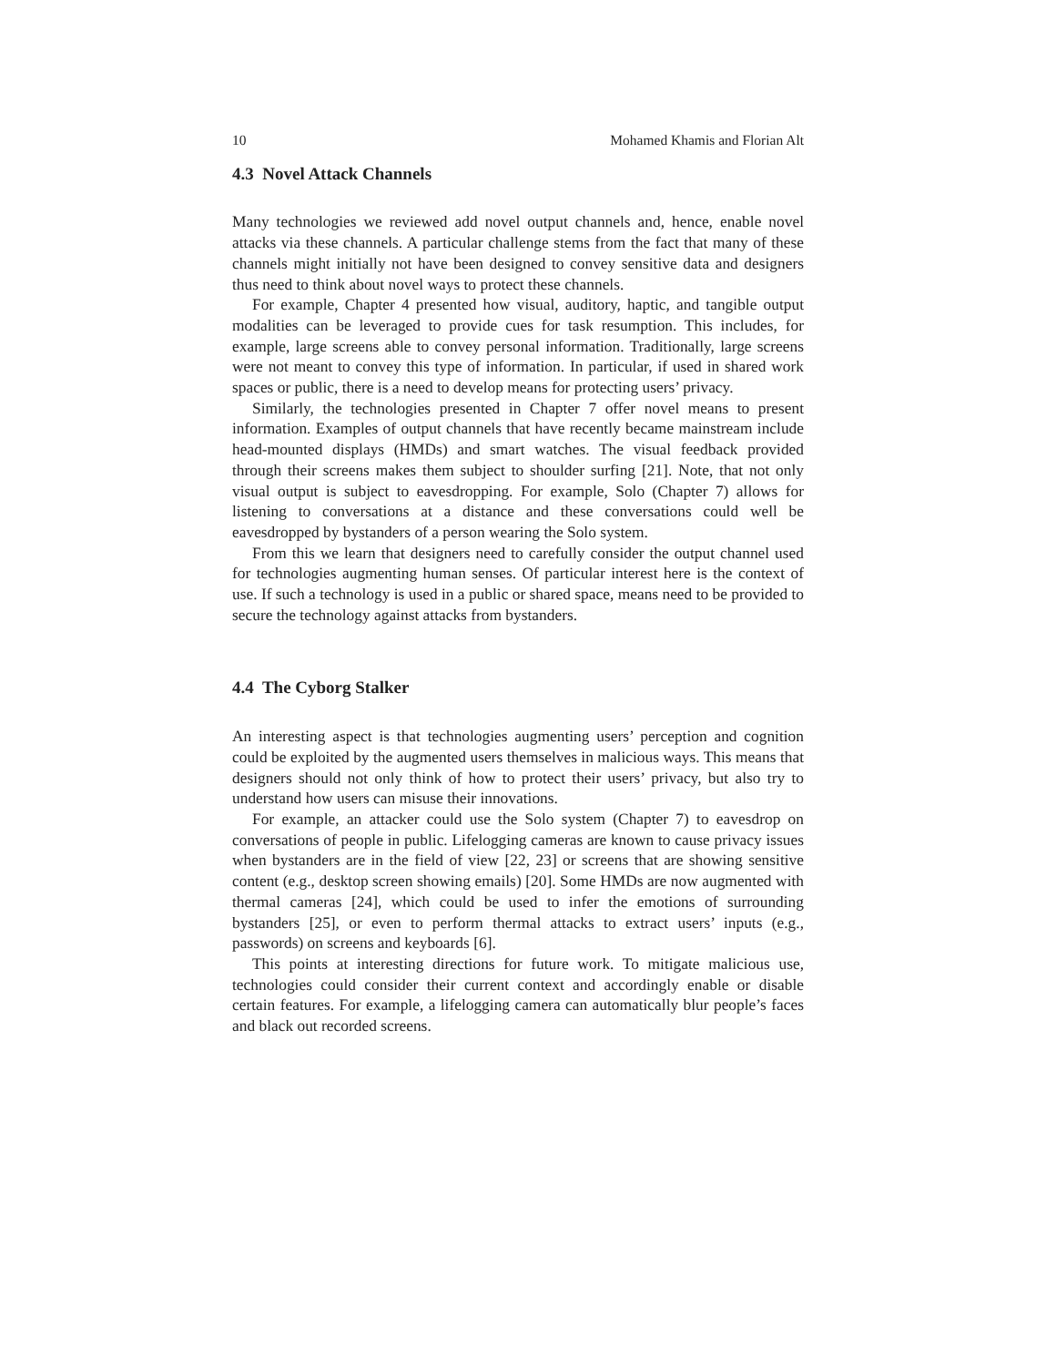10 Mohamed Khamis and Florian Alt
4.3 Novel Attack Channels
Many technologies we reviewed add novel output channels and, hence, enable novel attacks via these channels. A particular challenge stems from the fact that many of these channels might initially not have been designed to convey sensitive data and designers thus need to think about novel ways to protect these channels.
For example, Chapter 4 presented how visual, auditory, haptic, and tangible output modalities can be leveraged to provide cues for task resumption. This includes, for example, large screens able to convey personal information. Traditionally, large screens were not meant to convey this type of information. In particular, if used in shared work spaces or public, there is a need to develop means for protecting users’ privacy.
Similarly, the technologies presented in Chapter 7 offer novel means to present information. Examples of output channels that have recently became mainstream include head-mounted displays (HMDs) and smart watches. The visual feedback provided through their screens makes them subject to shoulder surfing [21]. Note, that not only visual output is subject to eavesdropping. For example, Solo (Chapter 7) allows for listening to conversations at a distance and these conversations could well be eavesdropped by bystanders of a person wearing the Solo system.
From this we learn that designers need to carefully consider the output channel used for technologies augmenting human senses. Of particular interest here is the context of use. If such a technology is used in a public or shared space, means need to be provided to secure the technology against attacks from bystanders.
4.4 The Cyborg Stalker
An interesting aspect is that technologies augmenting users’ perception and cognition could be exploited by the augmented users themselves in malicious ways. This means that designers should not only think of how to protect their users’ privacy, but also try to understand how users can misuse their innovations.
For example, an attacker could use the Solo system (Chapter 7) to eavesdrop on conversations of people in public. Lifelogging cameras are known to cause privacy issues when bystanders are in the field of view [22, 23] or screens that are showing sensitive content (e.g., desktop screen showing emails) [20]. Some HMDs are now augmented with thermal cameras [24], which could be used to infer the emotions of surrounding bystanders [25], or even to perform thermal attacks to extract users’ inputs (e.g., passwords) on screens and keyboards [6].
This points at interesting directions for future work. To mitigate malicious use, technologies could consider their current context and accordingly enable or disable certain features. For example, a lifelogging camera can automatically blur people’s faces and black out recorded screens.